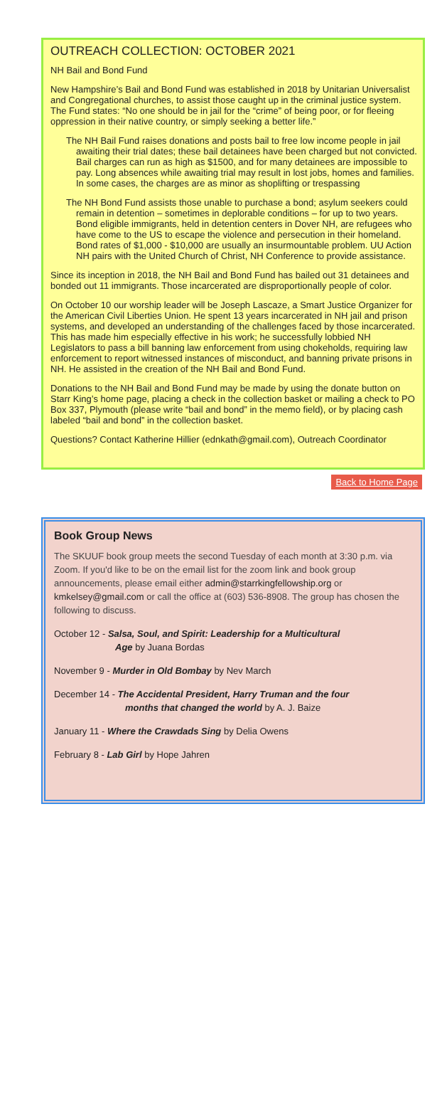OUTREACH COLLECTION: OCTOBER 2021
NH Bail and Bond Fund
New Hampshire’s Bail and Bond Fund was established in 2018 by Unitarian Universalist and Congregational churches, to assist those caught up in the criminal justice system. The Fund states: “No one should be in jail for the “crime” of being poor, or for fleeing oppression in their native country, or simply seeking a better life.”
The NH Bail Fund raises donations and posts bail to free low income people in jail awaiting their trial dates; these bail detainees have been charged but not convicted. Bail charges can run as high as $1500, and for many detainees are impossible to pay. Long absences while awaiting trial may result in lost jobs, homes and families. In some cases, the charges are as minor as shoplifting or trespassing
The NH Bond Fund assists those unable to purchase a bond; asylum seekers could remain in detention – sometimes in deplorable conditions – for up to two years. Bond eligible immigrants, held in detention centers in Dover NH, are refugees who have come to the US to escape the violence and persecution in their homeland. Bond rates of $1,000 - $10,000 are usually an insurmountable problem. UU Action NH pairs with the United Church of Christ, NH Conference to provide assistance.
Since its inception in 2018, the NH Bail and Bond Fund has bailed out 31 detainees and bonded out 11 immigrants. Those incarcerated are disproportionally people of color.
On October 10 our worship leader will be Joseph Lascaze, a Smart Justice Organizer for the American Civil Liberties Union. He spent 13 years incarcerated in NH jail and prison systems, and developed an understanding of the challenges faced by those incarcerated. This has made him especially effective in his work; he successfully lobbied NH Legislators to pass a bill banning law enforcement from using chokeholds, requiring law enforcement to report witnessed instances of misconduct, and banning private prisons in NH. He assisted in the creation of the NH Bail and Bond Fund.
Donations to the NH Bail and Bond Fund may be made by using the donate button on Starr King’s home page, placing a check in the collection basket or mailing a check to PO Box 337, Plymouth (please write “bail and bond” in the memo field), or by placing cash labeled “bail and bond” in the collection basket.
Questions? Contact Katherine Hillier (ednkath@gmail.com), Outreach Coordinator
Back to Home Page
Book Group News
The SKUUF book group meets the second Tuesday of each month at 3:30 p.m. via Zoom. If you'd like to be on the email list for the zoom link and book group announcements, please email either admin@starrkingfellowship.org or kmkelsey@gmail.com or call the office at (603) 536-8908. The group has chosen the following to discuss.
October 12 - Salsa, Soul, and Spirit: Leadership for a Multicultural
Age by Juana Bordas
November 9 - Murder in Old Bombay by Nev March
December 14 - The Accidental President, Harry Truman and the four
months that changed the world by A. J. Baize
January 11 - Where the Crawdads Sing by Delia Owens
February 8 - Lab Girl by Hope Jahren